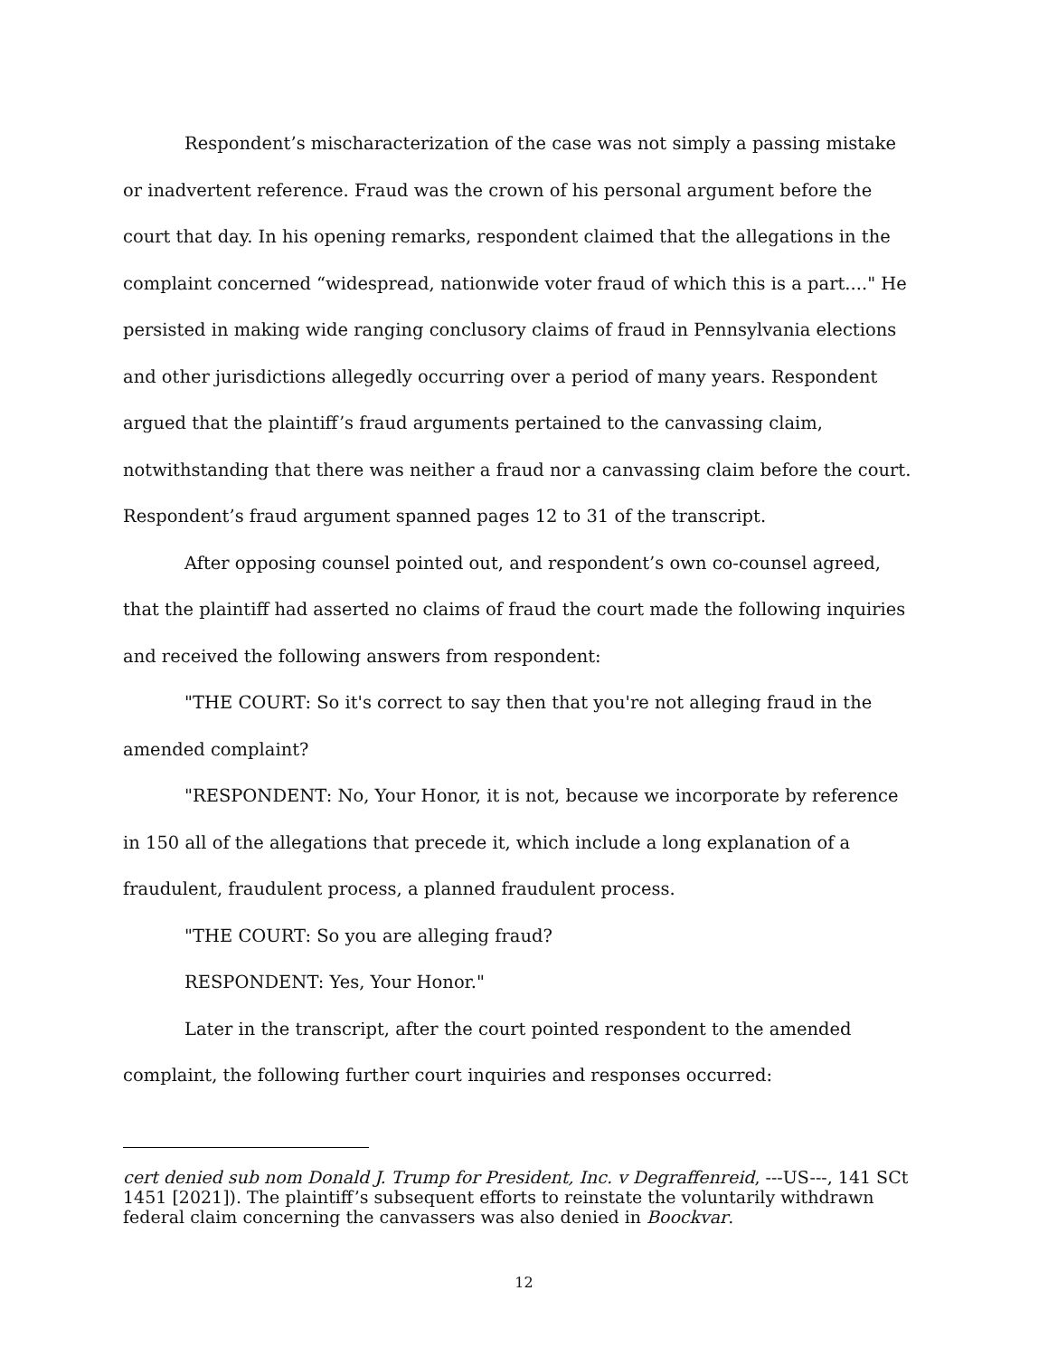Respondent’s mischaracterization of the case was not simply a passing mistake or inadvertent reference. Fraud was the crown of his personal argument before the court that day. In his opening remarks, respondent claimed that the allegations in the complaint concerned “widespread, nationwide voter fraud of which this is a part...." He persisted in making wide ranging conclusory claims of fraud in Pennsylvania elections and other jurisdictions allegedly occurring over a period of many years. Respondent argued that the plaintiff’s fraud arguments pertained to the canvassing claim, notwithstanding that there was neither a fraud nor a canvassing claim before the court. Respondent’s fraud argument spanned pages 12 to 31 of the transcript.
After opposing counsel pointed out, and respondent’s own co-counsel agreed, that the plaintiff had asserted no claims of fraud the court made the following inquiries and received the following answers from respondent:
"THE COURT: So it's correct to say then that you're not alleging fraud in the amended complaint?
"RESPONDENT: No, Your Honor, it is not, because we incorporate by reference in 150 all of the allegations that precede it, which include a long explanation of a fraudulent, fraudulent process, a planned fraudulent process.
"THE COURT: So you are alleging fraud?
RESPONDENT: Yes, Your Honor."
Later in the transcript, after the court pointed respondent to the amended complaint, the following further court inquiries and responses occurred:
cert denied sub nom Donald J. Trump for President, Inc. v Degraffenreid, ---US---, 141 SCt 1451 [2021]). The plaintiff’s subsequent efforts to reinstate the voluntarily withdrawn federal claim concerning the canvassers was also denied in Boockvar.
12